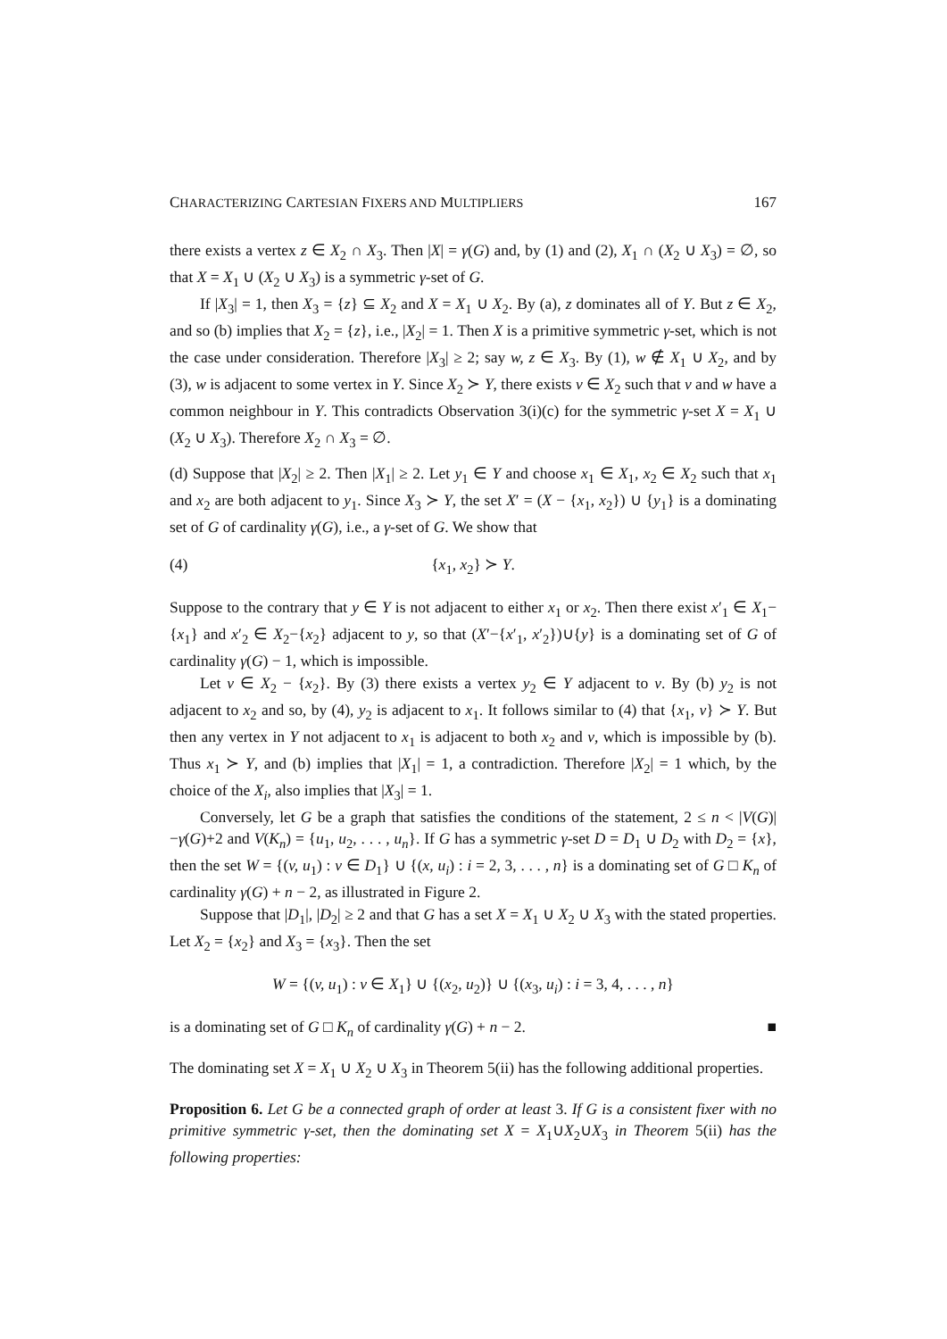CHARACTERIZING CARTESIAN FIXERS AND MULTIPLIERS 167
there exists a vertex z ∈ X<sub>2</sub> ∩ X<sub>3</sub>. Then |X| = γ(G) and, by (1) and (2), X<sub>1</sub> ∩ (X<sub>2</sub> ∪ X<sub>3</sub>) = ∅, so that X = X<sub>1</sub> ∪ (X<sub>2</sub> ∪ X<sub>3</sub>) is a symmetric γ-set of G.
If |X<sub>3</sub>| = 1, then X<sub>3</sub> = {z} ⊆ X<sub>2</sub> and X = X<sub>1</sub> ∪ X<sub>2</sub>. By (a), z dominates all of Y. But z ∈ X<sub>2</sub>, and so (b) implies that X<sub>2</sub> = {z}, i.e., |X<sub>2</sub>| = 1. Then X is a primitive symmetric γ-set, which is not the case under consideration. Therefore |X<sub>3</sub>| ≥ 2; say w, z ∈ X<sub>3</sub>. By (1), w ∉ X<sub>1</sub> ∪ X<sub>2</sub>, and by (3), w is adjacent to some vertex in Y. Since X<sub>2</sub> ≻ Y, there exists v ∈ X<sub>2</sub> such that v and w have a common neighbour in Y. This contradicts Observation 3(i)(c) for the symmetric γ-set X = X<sub>1</sub> ∪ (X<sub>2</sub> ∪ X<sub>3</sub>). Therefore X<sub>2</sub> ∩ X<sub>3</sub> = ∅.
(d) Suppose that |X<sub>2</sub>| ≥ 2. Then |X<sub>1</sub>| ≥ 2. Let y<sub>1</sub> ∈ Y and choose x<sub>1</sub> ∈ X<sub>1</sub>, x<sub>2</sub> ∈ X<sub>2</sub> such that x<sub>1</sub> and x<sub>2</sub> are both adjacent to y<sub>1</sub>. Since X<sub>3</sub> ≻ Y, the set X′ = (X − {x<sub>1</sub>, x<sub>2</sub>}) ∪ {y<sub>1</sub>} is a dominating set of G of cardinality γ(G), i.e., a γ-set of G. We show that
(4) {x<sub>1</sub>, x<sub>2</sub>} ≻ Y.
Suppose to the contrary that y ∈ Y is not adjacent to either x<sub>1</sub> or x<sub>2</sub>. Then there exist x′<sub>1</sub> ∈ X<sub>1</sub>−{x<sub>1</sub>} and x′<sub>2</sub> ∈ X<sub>2</sub>−{x<sub>2</sub>} adjacent to y, so that (X′−{x′<sub>1</sub>, x′<sub>2</sub>})∪{y} is a dominating set of G of cardinality γ(G) − 1, which is impossible.
Let v ∈ X<sub>2</sub> − {x<sub>2</sub>}. By (3) there exists a vertex y<sub>2</sub> ∈ Y adjacent to v. By (b) y<sub>2</sub> is not adjacent to x<sub>2</sub> and so, by (4), y<sub>2</sub> is adjacent to x<sub>1</sub>. It follows similar to (4) that {x<sub>1</sub>, v} ≻ Y. But then any vertex in Y not adjacent to x<sub>1</sub> is adjacent to both x<sub>2</sub> and v, which is impossible by (b). Thus x<sub>1</sub> ≻ Y, and (b) implies that |X<sub>1</sub>| = 1, a contradiction. Therefore |X<sub>2</sub>| = 1 which, by the choice of the X<sub>i</sub>, also implies that |X<sub>3</sub>| = 1.
Conversely, let G be a graph that satisfies the conditions of the statement, 2 ≤ n < |V(G)|−γ(G)+2 and V(K<sub>n</sub>) = {u<sub>1</sub>, u<sub>2</sub>, . . . , u<sub>n</sub>}. If G has a symmetric γ-set D = D<sub>1</sub> ∪ D<sub>2</sub> with D<sub>2</sub> = {x}, then the set W = {(v, u<sub>1</sub>) : v ∈ D<sub>1</sub>} ∪ {(x, u<sub>i</sub>) : i = 2, 3, . . . , n} is a dominating set of G □ K<sub>n</sub> of cardinality γ(G) + n − 2, as illustrated in Figure 2.
Suppose that |D<sub>1</sub>|, |D<sub>2</sub>| ≥ 2 and that G has a set X = X<sub>1</sub> ∪ X<sub>2</sub> ∪ X<sub>3</sub> with the stated properties. Let X<sub>2</sub> = {x<sub>2</sub>} and X<sub>3</sub> = {x<sub>3</sub>}. Then the set
W = {(v, u<sub>1</sub>) : v ∈ X<sub>1</sub>} ∪ {(x<sub>2</sub>, u<sub>2</sub>)} ∪ {(x<sub>3</sub>, u<sub>i</sub>) : i = 3, 4, . . . , n}
is a dominating set of G □ K<sub>n</sub> of cardinality γ(G) + n − 2. ■
The dominating set X = X<sub>1</sub> ∪ X<sub>2</sub> ∪ X<sub>3</sub> in Theorem 5(ii) has the following additional properties.
Proposition 6. Let G be a connected graph of order at least 3. If G is a consistent fixer with no primitive symmetric γ-set, then the dominating set X = X<sub>1</sub>∪X<sub>2</sub>∪X<sub>3</sub> in Theorem 5(ii) has the following properties: